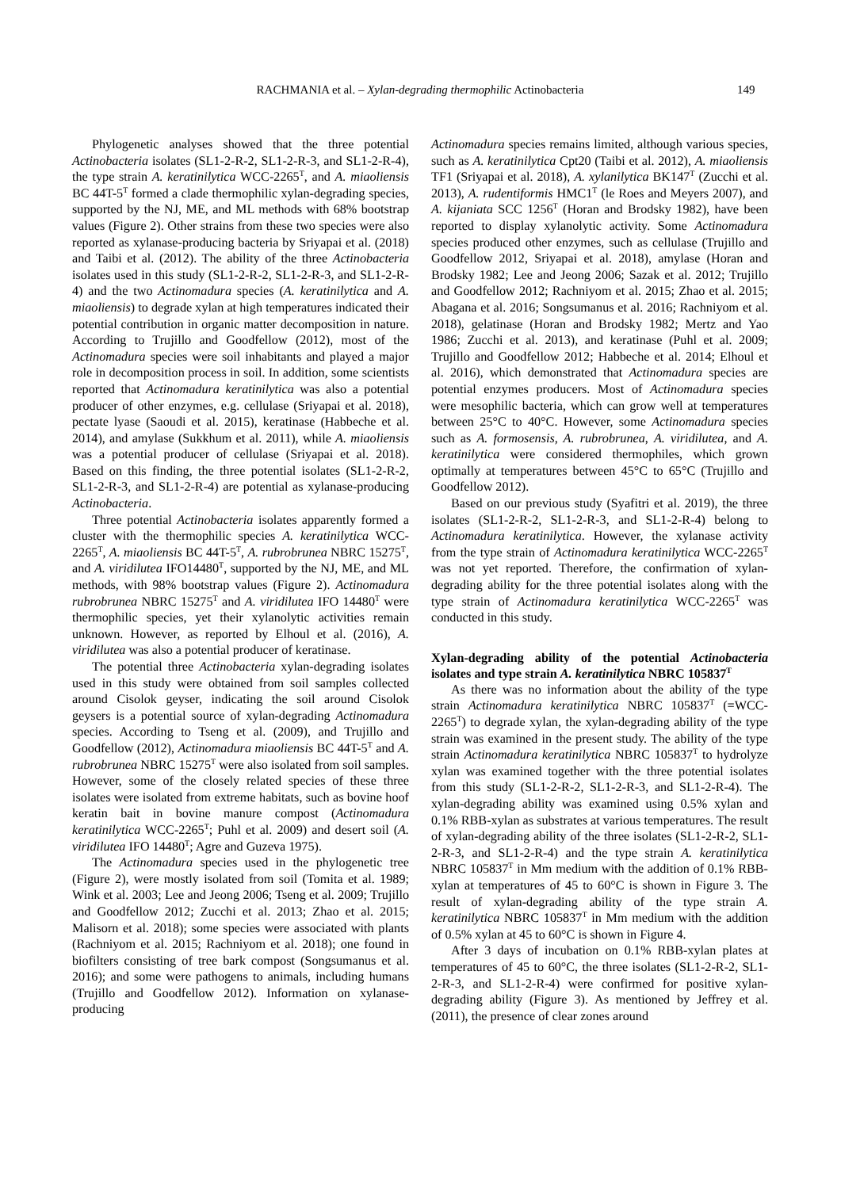RACHMANIA et al. – Xylan-degrading thermophilic Actinobacteria 149
Phylogenetic analyses showed that the three potential Actinobacteria isolates (SL1-2-R-2, SL1-2-R-3, and SL1-2-R-4), the type strain A. keratinilytica WCC-2265<sup>T</sup>, and A. miaoliensis BC 44T-5<sup>T</sup> formed a clade thermophilic xylan-degrading species, supported by the NJ, ME, and ML methods with 68% bootstrap values (Figure 2). Other strains from these two species were also reported as xylanase-producing bacteria by Sriyapai et al. (2018) and Taibi et al. (2012). The ability of the three Actinobacteria isolates used in this study (SL1-2-R-2, SL1-2-R-3, and SL1-2-R-4) and the two Actinomadura species (A. keratinilytica and A. miaoliensis) to degrade xylan at high temperatures indicated their potential contribution in organic matter decomposition in nature. According to Trujillo and Goodfellow (2012), most of the Actinomadura species were soil inhabitants and played a major role in decomposition process in soil. In addition, some scientists reported that Actinomadura keratinilytica was also a potential producer of other enzymes, e.g. cellulase (Sriyapai et al. 2018), pectate lyase (Saoudi et al. 2015), keratinase (Habbeche et al. 2014), and amylase (Sukkhum et al. 2011), while A. miaoliensis was a potential producer of cellulase (Sriyapai et al. 2018). Based on this finding, the three potential isolates (SL1-2-R-2, SL1-2-R-3, and SL1-2-R-4) are potential as xylanase-producing Actinobacteria.
Three potential Actinobacteria isolates apparently formed a cluster with the thermophilic species A. keratinilytica WCC-2265<sup>T</sup>, A. miaoliensis BC 44T-5<sup>T</sup>, A. rubrobrunea NBRC 15275<sup>T</sup>, and A. viridilutea IFO14480<sup>T</sup>, supported by the NJ, ME, and ML methods, with 98% bootstrap values (Figure 2). Actinomadura rubrobrunea NBRC 15275<sup>T</sup> and A. viridilutea IFO 14480<sup>T</sup> were thermophilic species, yet their xylanolytic activities remain unknown. However, as reported by Elhoul et al. (2016), A. viridilutea was also a potential producer of keratinase.
The potential three Actinobacteria xylan-degrading isolates used in this study were obtained from soil samples collected around Cisolok geyser, indicating the soil around Cisolok geysers is a potential source of xylan-degrading Actinomadura species. According to Tseng et al. (2009), and Trujillo and Goodfellow (2012), Actinomadura miaoliensis BC 44T-5<sup>T</sup> and A. rubrobrunea NBRC 15275<sup>T</sup> were also isolated from soil samples. However, some of the closely related species of these three isolates were isolated from extreme habitats, such as bovine hoof keratin bait in bovine manure compost (Actinomadura keratinilytica WCC-2265<sup>T</sup>; Puhl et al. 2009) and desert soil (A. viridilutea IFO 14480<sup>T</sup>; Agre and Guzeva 1975).
The Actinomadura species used in the phylogenetic tree (Figure 2), were mostly isolated from soil (Tomita et al. 1989; Wink et al. 2003; Lee and Jeong 2006; Tseng et al. 2009; Trujillo and Goodfellow 2012; Zucchi et al. 2013; Zhao et al. 2015; Malisorn et al. 2018); some species were associated with plants (Rachniyom et al. 2015; Rachniyom et al. 2018); one found in biofilters consisting of tree bark compost (Songsumanus et al. 2016); and some were pathogens to animals, including humans (Trujillo and Goodfellow 2012). Information on xylanase-producing
Actinomadura species remains limited, although various species, such as A. keratinilytica Cpt20 (Taibi et al. 2012), A. miaoliensis TF1 (Sriyapai et al. 2018), A. xylanilytica BK147<sup>T</sup> (Zucchi et al. 2013), A. rudentiformis HMC1<sup>T</sup> (le Roes and Meyers 2007), and A. kijaniata SCC 1256<sup>T</sup> (Horan and Brodsky 1982), have been reported to display xylanolytic activity. Some Actinomadura species produced other enzymes, such as cellulase (Trujillo and Goodfellow 2012, Sriyapai et al. 2018), amylase (Horan and Brodsky 1982; Lee and Jeong 2006; Sazak et al. 2012; Trujillo and Goodfellow 2012; Rachniyom et al. 2015; Zhao et al. 2015; Abagana et al. 2016; Songsumanus et al. 2016; Rachniyom et al. 2018), gelatinase (Horan and Brodsky 1982; Mertz and Yao 1986; Zucchi et al. 2013), and keratinase (Puhl et al. 2009; Trujillo and Goodfellow 2012; Habbeche et al. 2014; Elhoul et al. 2016), which demonstrated that Actinomadura species are potential enzymes producers. Most of Actinomadura species were mesophilic bacteria, which can grow well at temperatures between 25°C to 40°C. However, some Actinomadura species such as A. formosensis, A. rubrobrunea, A. viridilutea, and A. keratinilytica were considered thermophiles, which grown optimally at temperatures between 45°C to 65°C (Trujillo and Goodfellow 2012).
Based on our previous study (Syafitri et al. 2019), the three isolates (SL1-2-R-2, SL1-2-R-3, and SL1-2-R-4) belong to Actinomadura keratinilytica. However, the xylanase activity from the type strain of Actinomadura keratinilytica WCC-2265<sup>T</sup> was not yet reported. Therefore, the confirmation of xylan-degrading ability for the three potential isolates along with the type strain of Actinomadura keratinilytica WCC-2265<sup>T</sup> was conducted in this study.
Xylan-degrading ability of the potential Actinobacteria isolates and type strain A. keratinilytica NBRC 105837<sup>T</sup>
As there was no information about the ability of the type strain Actinomadura keratinilytica NBRC 105837<sup>T</sup> (=WCC-2265<sup>T</sup>) to degrade xylan, the xylan-degrading ability of the type strain was examined in the present study. The ability of the type strain Actinomadura keratinilytica NBRC 105837<sup>T</sup> to hydrolyze xylan was examined together with the three potential isolates from this study (SL1-2-R-2, SL1-2-R-3, and SL1-2-R-4). The xylan-degrading ability was examined using 0.5% xylan and 0.1% RBB-xylan as substrates at various temperatures. The result of xylan-degrading ability of the three isolates (SL1-2-R-2, SL1-2-R-3, and SL1-2-R-4) and the type strain A. keratinilytica NBRC 105837<sup>T</sup> in Mm medium with the addition of 0.1% RBB-xylan at temperatures of 45 to 60°C is shown in Figure 3. The result of xylan-degrading ability of the type strain A. keratinilytica NBRC 105837<sup>T</sup> in Mm medium with the addition of 0.5% xylan at 45 to 60°C is shown in Figure 4.
After 3 days of incubation on 0.1% RBB-xylan plates at temperatures of 45 to 60°C, the three isolates (SL1-2-R-2, SL1-2-R-3, and SL1-2-R-4) were confirmed for positive xylan-degrading ability (Figure 3). As mentioned by Jeffrey et al. (2011), the presence of clear zones around